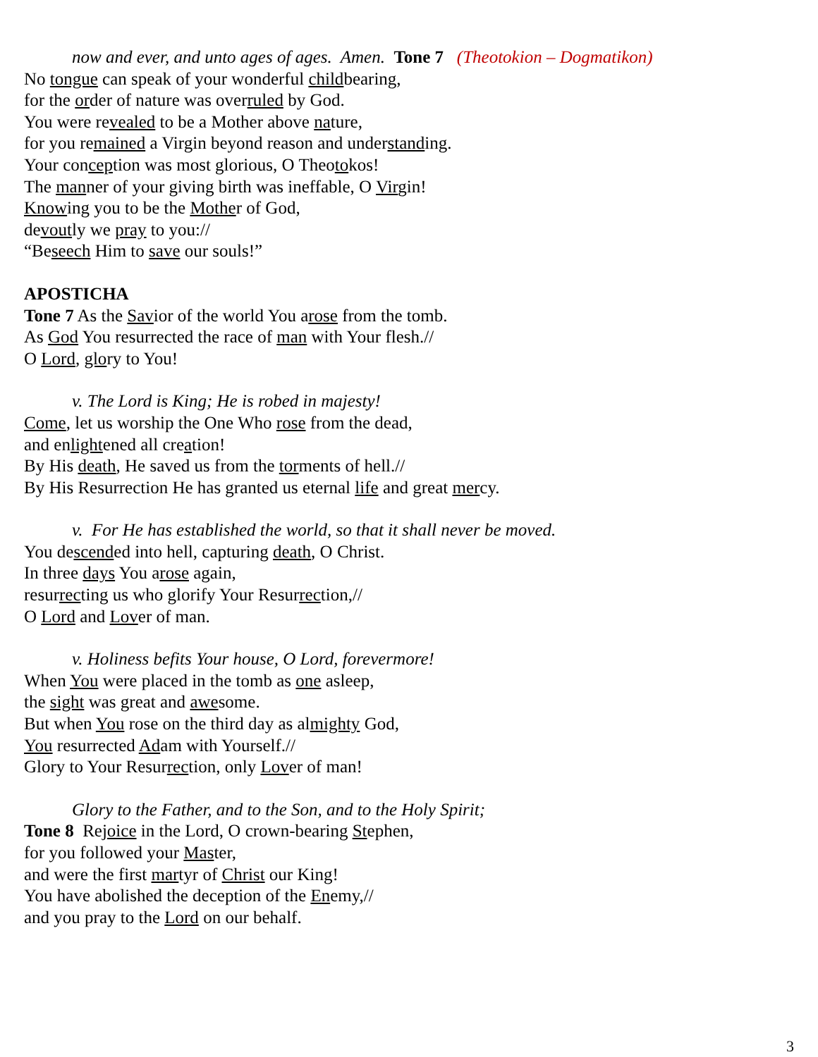now and ever, and unto ages of ages. Amen. Tone 7 (Theotokion – Dogmatikon)
No tongue can speak of your wonderful childbearing,
for the order of nature was overruled by God.
You were revealed to be a Mother above nature,
for you remained a Virgin beyond reason and understanding.
Your conception was most glorious, O Theotokos!
The manner of your giving birth was ineffable, O Virgin!
Knowing you to be the Mother of God,
devoutly we pray to you://
“Beseech Him to save our souls!”
APOSTICHA
Tone 7 As the Savior of the world You arose from the tomb.
As God You resurrected the race of man with Your flesh.//
O Lord, glory to You!
v. The Lord is King; He is robed in majesty!
Come, let us worship the One Who rose from the dead,
and enlightened all creation!
By His death, He saved us from the torments of hell.//
By His Resurrection He has granted us eternal life and great mercy.
v. For He has established the world, so that it shall never be moved.
You descended into hell, capturing death, O Christ.
In three days You arose again,
resurrecting us who glorify Your Resurrection,//
O Lord and Lover of man.
v. Holiness befits Your house, O Lord, forevermore!
When You were placed in the tomb as one asleep,
the sight was great and awesome.
But when You rose on the third day as almighty God,
You resurrected Adam with Yourself.//
Glory to Your Resurrection, only Lover of man!
Glory to the Father, and to the Son, and to the Holy Spirit;
Tone 8 Rejoice in the Lord, O crown-bearing Stephen,
for you followed your Master,
and were the first martyr of Christ our King!
You have abolished the deception of the Enemy,//
and you pray to the Lord on our behalf.
3